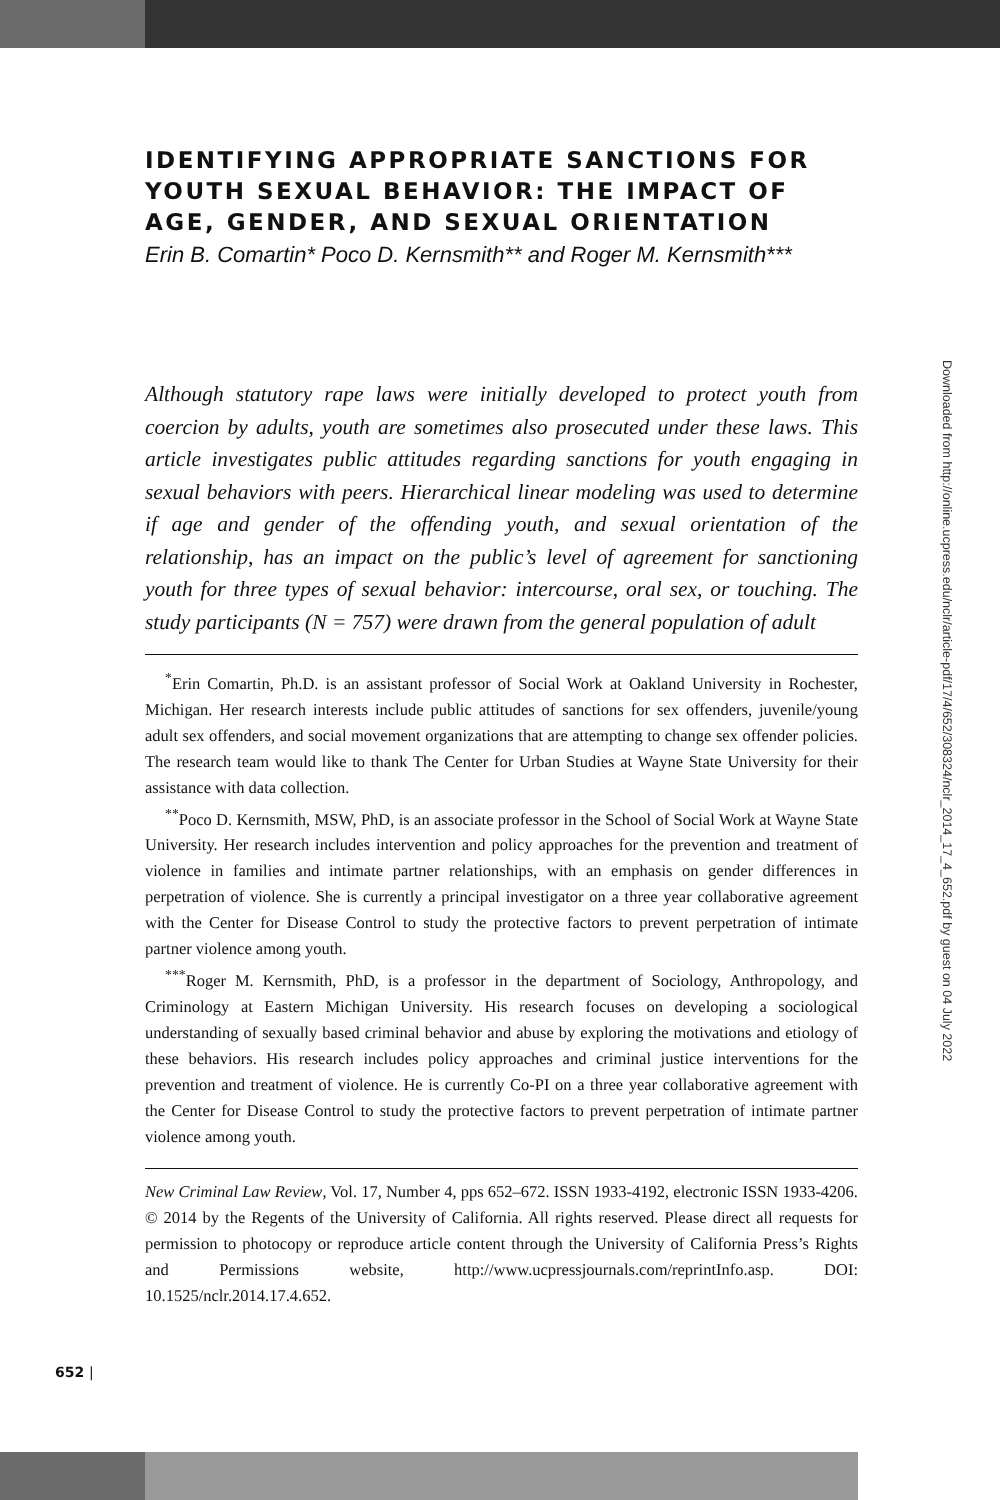IDENTIFYING APPROPRIATE SANCTIONS FOR YOUTH SEXUAL BEHAVIOR: THE IMPACT OF AGE, GENDER, AND SEXUAL ORIENTATION
Erin B. Comartin* Poco D. Kernsmith** and Roger M. Kernsmith***
Although statutory rape laws were initially developed to protect youth from coercion by adults, youth are sometimes also prosecuted under these laws. This article investigates public attitudes regarding sanctions for youth engaging in sexual behaviors with peers. Hierarchical linear modeling was used to determine if age and gender of the offending youth, and sexual orientation of the relationship, has an impact on the public’s level of agreement for sanctioning youth for three types of sexual behavior: intercourse, oral sex, or touching. The study participants (N = 757) were drawn from the general population of adult
<sup>*</sup> Erin Comartin, Ph.D. is an assistant professor of Social Work at Oakland University in Rochester, Michigan. Her research interests include public attitudes of sanctions for sex offenders, juvenile/young adult sex offenders, and social movement organizations that are attempting to change sex offender policies. The research team would like to thank The Center for Urban Studies at Wayne State University for their assistance with data collection.
<sup>**</sup> Poco D. Kernsmith, MSW, PhD, is an associate professor in the School of Social Work at Wayne State University. Her research includes intervention and policy approaches for the prevention and treatment of violence in families and intimate partner relationships, with an emphasis on gender differences in perpetration of violence. She is currently a principal investigator on a three year collaborative agreement with the Center for Disease Control to study the protective factors to prevent perpetration of intimate partner violence among youth.
<sup>***</sup> Roger M. Kernsmith, PhD, is a professor in the department of Sociology, Anthropology, and Criminology at Eastern Michigan University. His research focuses on developing a sociological understanding of sexually based criminal behavior and abuse by exploring the motivations and etiology of these behaviors. His research includes policy approaches and criminal justice interventions for the prevention and treatment of violence. He is currently Co-PI on a three year collaborative agreement with the Center for Disease Control to study the protective factors to prevent perpetration of intimate partner violence among youth.
New Criminal Law Review, Vol. 17, Number 4, pps 652–672. ISSN 1933-4192, electronic ISSN 1933-4206. © 2014 by the Regents of the University of California. All rights reserved. Please direct all requests for permission to photocopy or reproduce article content through the University of California Press’s Rights and Permissions website, http://www.ucpressjournals.com/reprintInfo.asp. DOI: 10.1525/nclr.2014.17.4.652.
652 |
Downloaded from http://online.ucpress.edu/nclr/article-pdf/17/4/652/308324/nclr_2014_17_4_652.pdf by guest on 04 July 2022